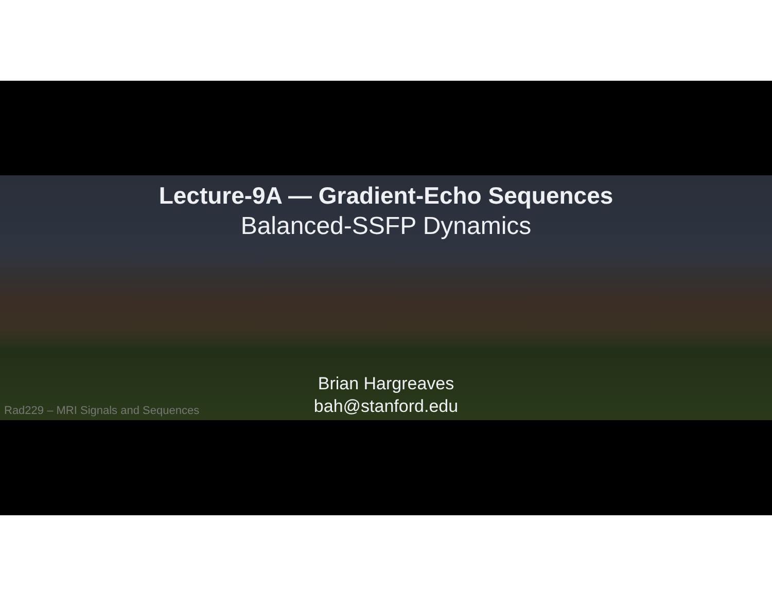Lecture-9A — Gradient-Echo Sequences
Balanced-SSFP Dynamics
Brian Hargreaves
bah@stanford.edu
Rad229 – MRI Signals and Sequences